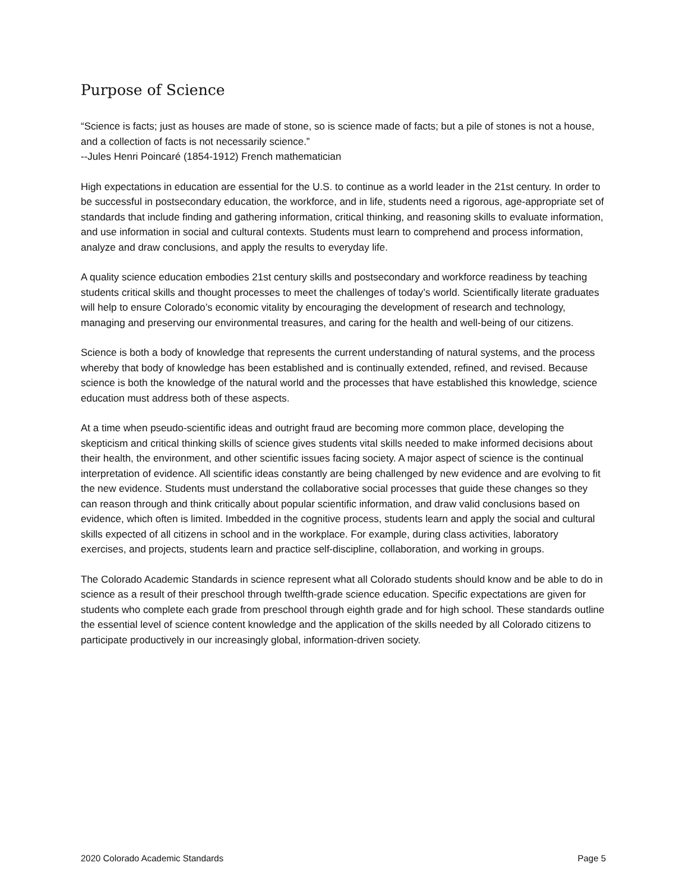Purpose of Science
“Science is facts; just as houses are made of stone, so is science made of facts; but a pile of stones is not a house, and a collection of facts is not necessarily science.”
--Jules Henri Poincaré (1854-1912) French mathematician
High expectations in education are essential for the U.S. to continue as a world leader in the 21st century. In order to be successful in postsecondary education, the workforce, and in life, students need a rigorous, age-appropriate set of standards that include finding and gathering information, critical thinking, and reasoning skills to evaluate information, and use information in social and cultural contexts. Students must learn to comprehend and process information, analyze and draw conclusions, and apply the results to everyday life.
A quality science education embodies 21st century skills and postsecondary and workforce readiness by teaching students critical skills and thought processes to meet the challenges of today’s world. Scientifically literate graduates will help to ensure Colorado’s economic vitality by encouraging the development of research and technology, managing and preserving our environmental treasures, and caring for the health and well-being of our citizens.
Science is both a body of knowledge that represents the current understanding of natural systems, and the process whereby that body of knowledge has been established and is continually extended, refined, and revised. Because science is both the knowledge of the natural world and the processes that have established this knowledge, science education must address both of these aspects.
At a time when pseudo-scientific ideas and outright fraud are becoming more common place, developing the skepticism and critical thinking skills of science gives students vital skills needed to make informed decisions about their health, the environment, and other scientific issues facing society. A major aspect of science is the continual interpretation of evidence. All scientific ideas constantly are being challenged by new evidence and are evolving to fit the new evidence. Students must understand the collaborative social processes that guide these changes so they can reason through and think critically about popular scientific information, and draw valid conclusions based on evidence, which often is limited. Imbedded in the cognitive process, students learn and apply the social and cultural skills expected of all citizens in school and in the workplace. For example, during class activities, laboratory exercises, and projects, students learn and practice self-discipline, collaboration, and working in groups.
The Colorado Academic Standards in science represent what all Colorado students should know and be able to do in science as a result of their preschool through twelfth-grade science education. Specific expectations are given for students who complete each grade from preschool through eighth grade and for high school. These standards outline the essential level of science content knowledge and the application of the skills needed by all Colorado citizens to participate productively in our increasingly global, information-driven society.
2020 Colorado Academic Standards Page 5